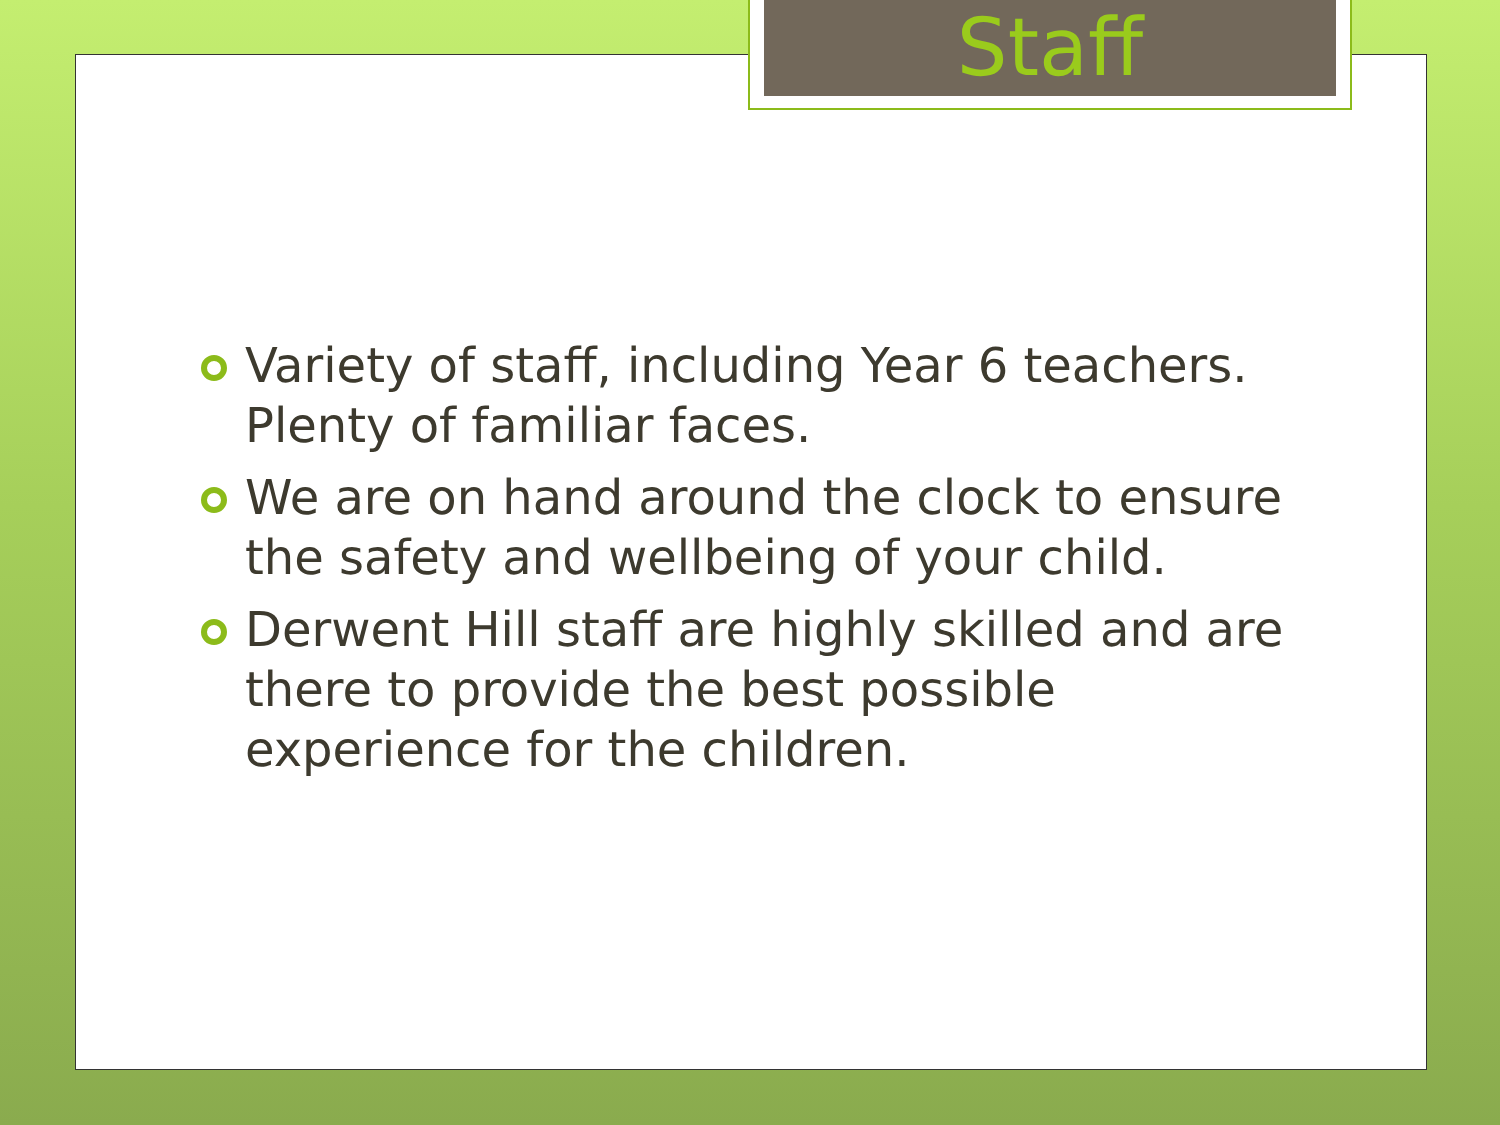Staff
Variety of staff, including Year 6 teachers. Plenty of familiar faces.
We are on hand around the clock to ensure the safety and wellbeing of your child.
Derwent Hill staff are highly skilled and are there to provide the best possible experience for the children.